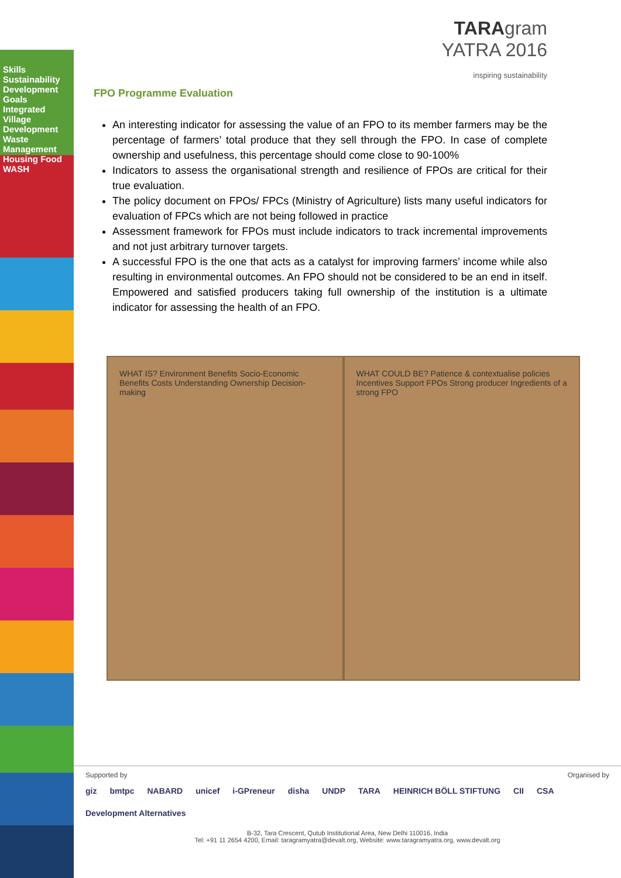Skills Sustainability Development Goals Integrated Village Development Waste Management Housing Food WASH
TARAgram
YATRA 2016
inspiring sustainability
FPO Programme Evaluation
An interesting indicator for assessing the value of an FPO to its member farmers may be the percentage of farmers’ total produce that they sell through the FPO. In case of complete ownership and usefulness, this percentage should come close to 90-100%
Indicators to assess the organisational strength and resilience of FPOs are critical for their true evaluation.
The policy document on FPOs/ FPCs (Ministry of Agriculture) lists many useful indicators for evaluation of FPCs which are not being followed in practice
Assessment framework for FPOs must include indicators to track incremental improvements and not just arbitrary turnover targets.
A successful FPO is the one that acts as a catalyst for improving farmers’ income while also resulting in environmental outcomes. An FPO should not be considered to be an end in itself. Empowered and satisfied producers taking full ownership of the institution is a ultimate indicator for assessing the health of an FPO.
WHAT IS? Environment Benefits Socio-Economic Benefits Costs Understanding Ownership Decision-making
WHAT COULD BE? Patience & contextualise policies Incentives Support FPOs Strong producer Ingredients of a strong FPO
Supported by Organised by
giz bmtpc NABARD unicef i-GPreneur disha UNDP TARA HEINRICH BÖLL STIFTUNG CII CSA Development Alternatives
B-32, Tara Crescent, Qutub Institutional Area, New Delhi 110016, India
Tel: +91 11 2654 4200, Email: taragramyatra@devalt.org, Website: www.taragramyatra.org, www.devalt.org